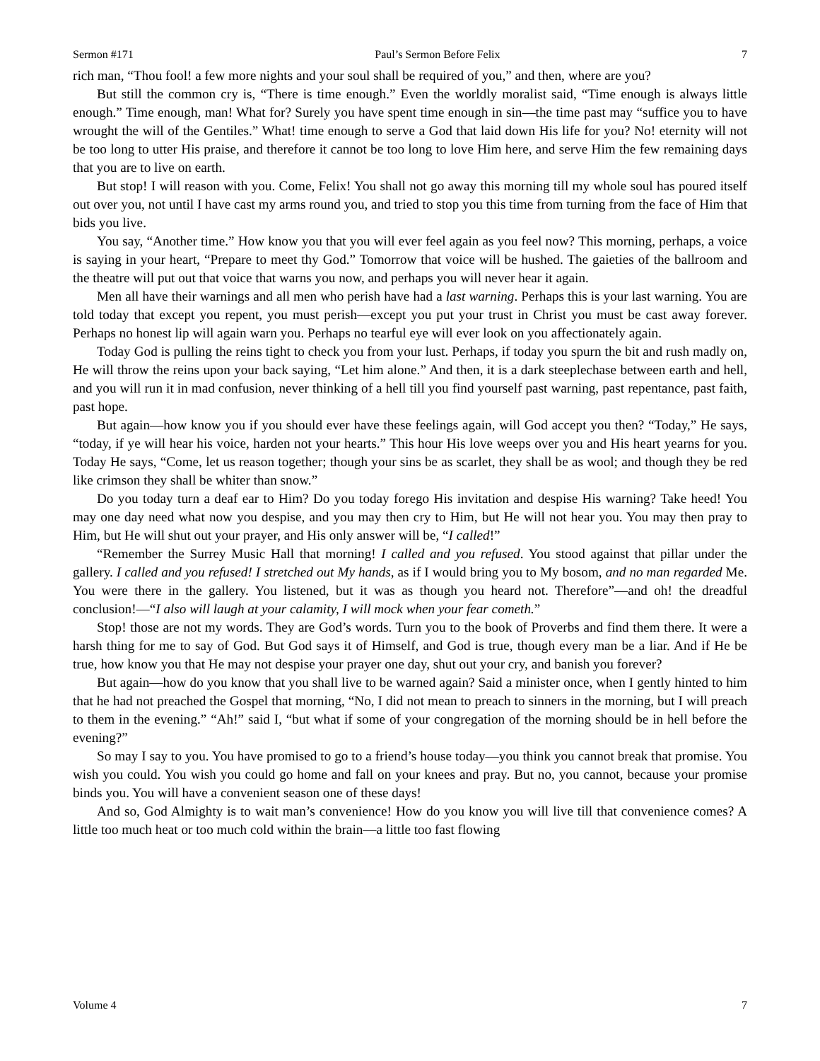Sermon #171 Paul’s Sermon Before Felix 7
rich man, “Thou fool! a few more nights and your soul shall be required of you,” and then, where are you?
But still the common cry is, “There is time enough.” Even the worldly moralist said, “Time enough is always little enough.” Time enough, man! What for? Surely you have spent time enough in sin—the time past may “suffice you to have wrought the will of the Gentiles.” What! time enough to serve a God that laid down His life for you? No! eternity will not be too long to utter His praise, and therefore it cannot be too long to love Him here, and serve Him the few remaining days that you are to live on earth.
But stop! I will reason with you. Come, Felix! You shall not go away this morning till my whole soul has poured itself out over you, not until I have cast my arms round you, and tried to stop you this time from turning from the face of Him that bids you live.
You say, “Another time.” How know you that you will ever feel again as you feel now? This morning, perhaps, a voice is saying in your heart, “Prepare to meet thy God.” Tomorrow that voice will be hushed. The gaieties of the ballroom and the theatre will put out that voice that warns you now, and perhaps you will never hear it again.
Men all have their warnings and all men who perish have had a last warning. Perhaps this is your last warning. You are told today that except you repent, you must perish—except you put your trust in Christ you must be cast away forever. Perhaps no honest lip will again warn you. Perhaps no tearful eye will ever look on you affectionately again.
Today God is pulling the reins tight to check you from your lust. Perhaps, if today you spurn the bit and rush madly on, He will throw the reins upon your back saying, “Let him alone.” And then, it is a dark steeplechase between earth and hell, and you will run it in mad confusion, never thinking of a hell till you find yourself past warning, past repentance, past faith, past hope.
But again—how know you if you should ever have these feelings again, will God accept you then? “Today,” He says, “today, if ye will hear his voice, harden not your hearts.” This hour His love weeps over you and His heart yearns for you. Today He says, “Come, let us reason together; though your sins be as scarlet, they shall be as wool; and though they be red like crimson they shall be whiter than snow.”
Do you today turn a deaf ear to Him? Do you today forego His invitation and despise His warning? Take heed! You may one day need what now you despise, and you may then cry to Him, but He will not hear you. You may then pray to Him, but He will shut out your prayer, and His only answer will be, “I called!”
“Remember the Surrey Music Hall that morning! I called and you refused. You stood against that pillar under the gallery. I called and you refused! I stretched out My hands, as if I would bring you to My bosom, and no man regarded Me. You were there in the gallery. You listened, but it was as though you heard not. Therefore”—and oh! the dreadful conclusion!—“I also will laugh at your calamity, I will mock when your fear cometh.”
Stop! those are not my words. They are God’s words. Turn you to the book of Proverbs and find them there. It were a harsh thing for me to say of God. But God says it of Himself, and God is true, though every man be a liar. And if He be true, how know you that He may not despise your prayer one day, shut out your cry, and banish you forever?
But again—how do you know that you shall live to be warned again? Said a minister once, when I gently hinted to him that he had not preached the Gospel that morning, “No, I did not mean to preach to sinners in the morning, but I will preach to them in the evening.” “Ah!” said I, “but what if some of your congregation of the morning should be in hell before the evening?”
So may I say to you. You have promised to go to a friend’s house today—you think you cannot break that promise. You wish you could. You wish you could go home and fall on your knees and pray. But no, you cannot, because your promise binds you. You will have a convenient season one of these days!
And so, God Almighty is to wait man’s convenience! How do you know you will live till that convenience comes? A little too much heat or too much cold within the brain—a little too fast flowing
Volume 4 7